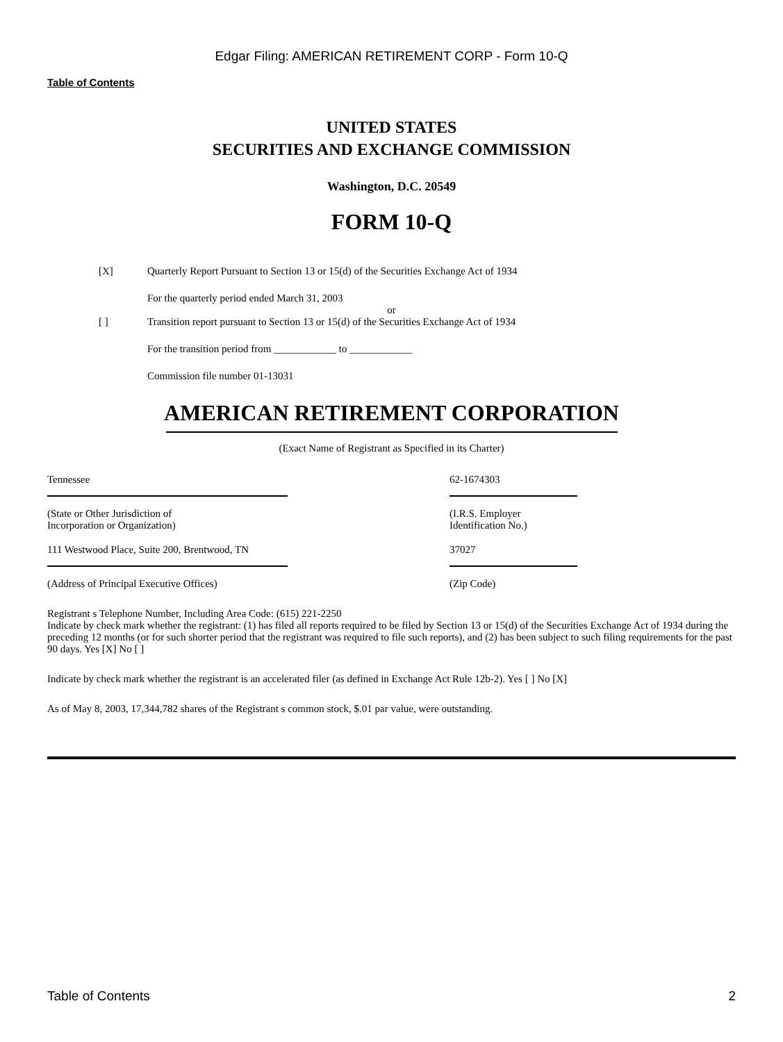Edgar Filing: AMERICAN RETIREMENT CORP - Form 10-Q
Table of Contents
UNITED STATES
SECURITIES AND EXCHANGE COMMISSION
Washington, D.C. 20549
FORM 10-Q
[X] Quarterly Report Pursuant to Section 13 or 15(d) of the Securities Exchange Act of 1934
For the quarterly period ended March 31, 2003
or
[ ] Transition report pursuant to Section 13 or 15(d) of the Securities Exchange Act of 1934
For the transition period from ____________ to ____________
Commission file number 01-13031
AMERICAN RETIREMENT CORPORATION
(Exact Name of Registrant as Specified in its Charter)
Tennessee
(State or Other Jurisdiction of
Incorporation or Organization)
62-1674303
(I.R.S. Employer
Identification No.)
111 Westwood Place, Suite 200, Brentwood, TN
(Address of Principal Executive Offices)
37027
(Zip Code)
Registrant s Telephone Number, Including Area Code: (615) 221-2250
Indicate by check mark whether the registrant: (1) has filed all reports required to be filed by Section 13 or 15(d) of the Securities Exchange Act of 1934 during the preceding 12 months (or for such shorter period that the registrant was required to file such reports), and (2) has been subject to such filing requirements for the past 90 days. Yes [X] No [ ]
Indicate by check mark whether the registrant is an accelerated filer (as defined in Exchange Act Rule 12b-2). Yes [ ] No [X]
As of May 8, 2003, 17,344,782 shares of the Registrant s common stock, $.01 par value, were outstanding.
Table of Contents 2